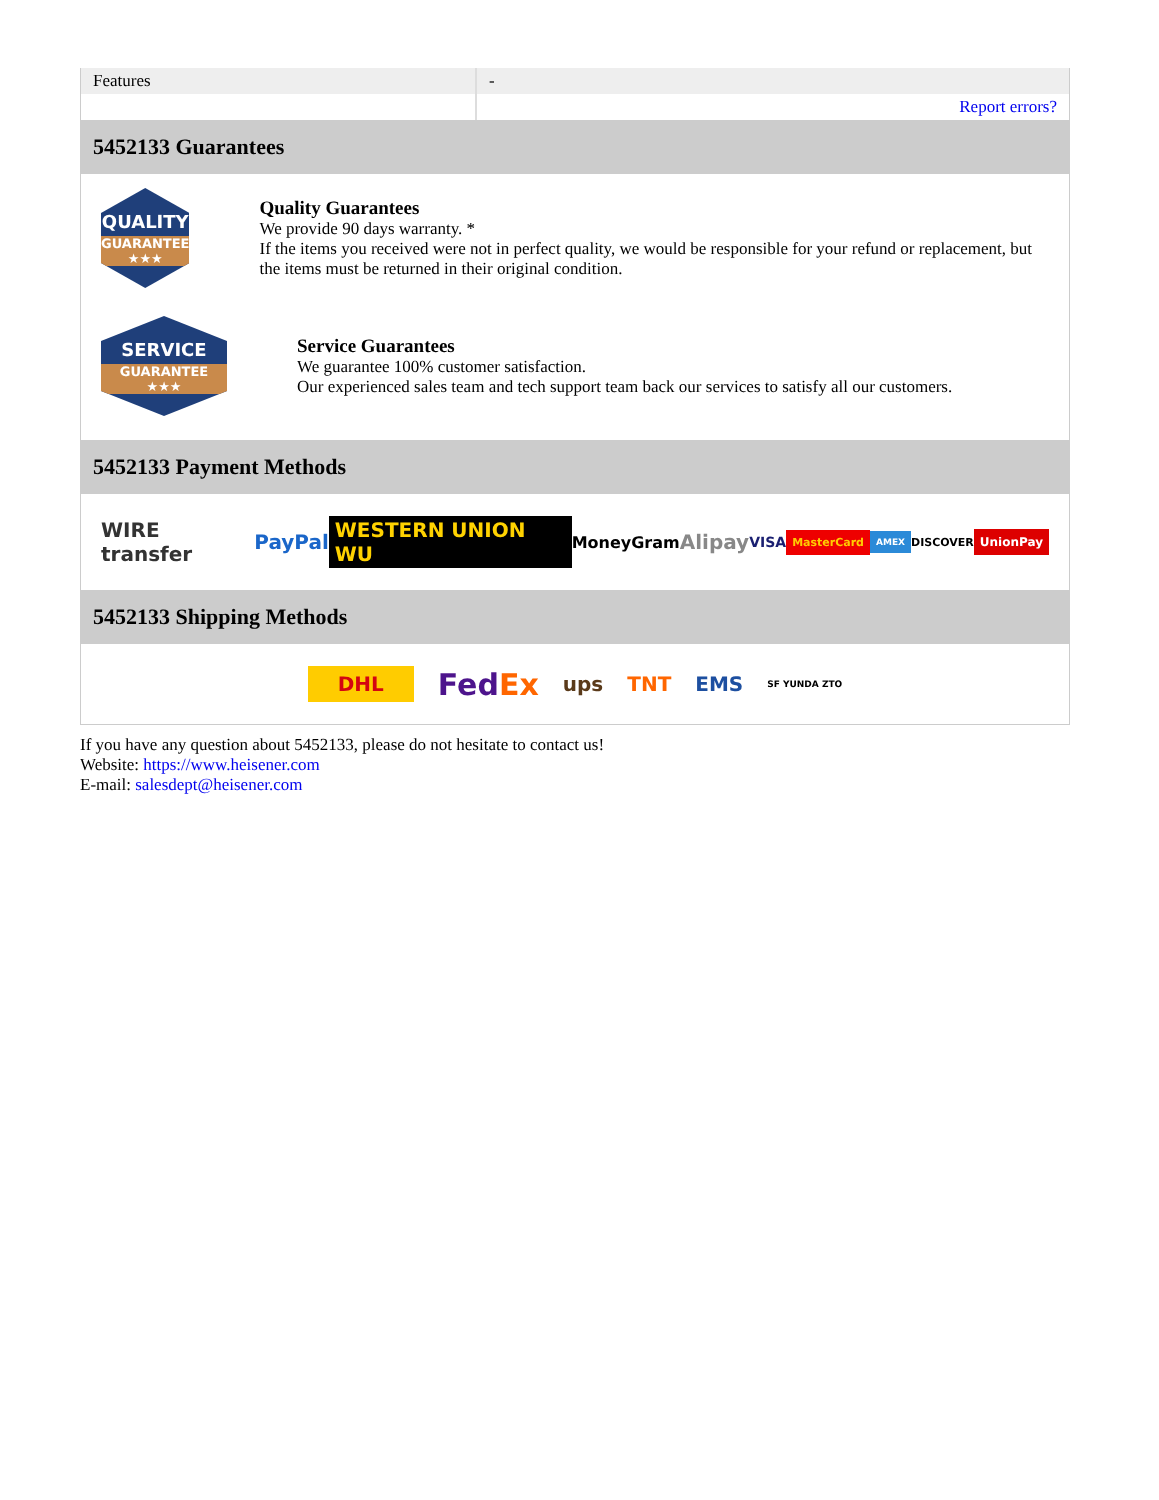| Features | - |
| | Report errors? |
5452133 Guarantees
QUALITY
GUARANTEE ★★★
Quality Guarantees
We provide 90 days warranty. *
If the items you received were not in perfect quality, we would be responsible for your refund or replacement, but the items must be returned in their original condition.
SERVICE
GUARANTEE ★★★
Service Guarantees
We guarantee 100% customer satisfaction.
Our experienced sales team and tech support team back our services to satisfy all our customers.
5452133 Payment Methods
WIRE transfer PayPal WESTERN UNION WU MoneyGram Alipay VISA MasterCard AMEX DISCOVER UnionPay
5452133 Shipping Methods
DHL FedEx ups TNT EMS SF YUNDA ZTO
If you have any question about 5452133, please do not hesitate to contact us!
Website: https://www.heisener.com
E-mail: salesdept@heisener.com